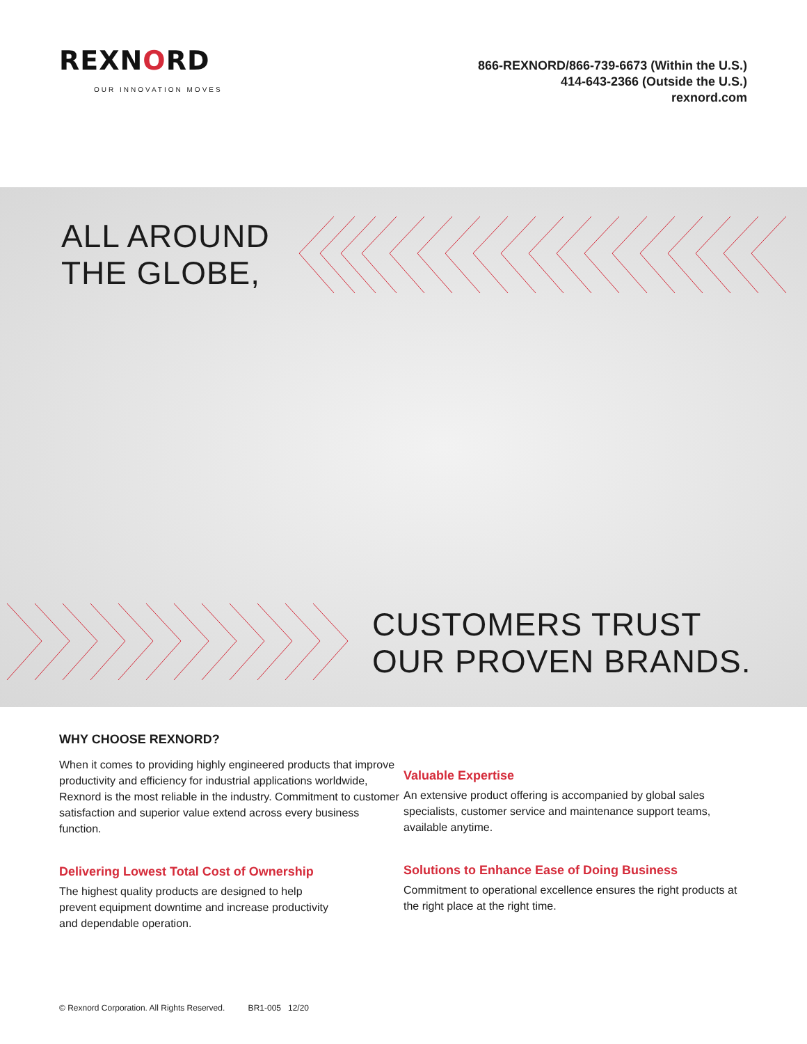REXNORD
OUR INNOVATION MOVES
866-REXNORD/866-739-6673 (Within the U.S.)
414-643-2366 (Outside the U.S.)
rexnord.com
ALL AROUND
THE GLOBE,
CUSTOMERS TRUST
OUR PROVEN BRANDS.
WHY CHOOSE REXNORD?
When it comes to providing highly engineered products that improve productivity and efficiency for industrial applications worldwide, Rexnord is the most reliable in the industry. Commitment to customer satisfaction and superior value extend across every business function.
Delivering Lowest Total Cost of Ownership
The highest quality products are designed to help
prevent equipment downtime and increase productivity
and dependable operation.
Valuable Expertise
An extensive product offering is accompanied by global sales specialists, customer service and maintenance support teams, available anytime.
Solutions to Enhance Ease of Doing Business
Commitment to operational excellence ensures the right products at the right place at the right time.
© Rexnord Corporation. All Rights Reserved. BR1-005 12/20